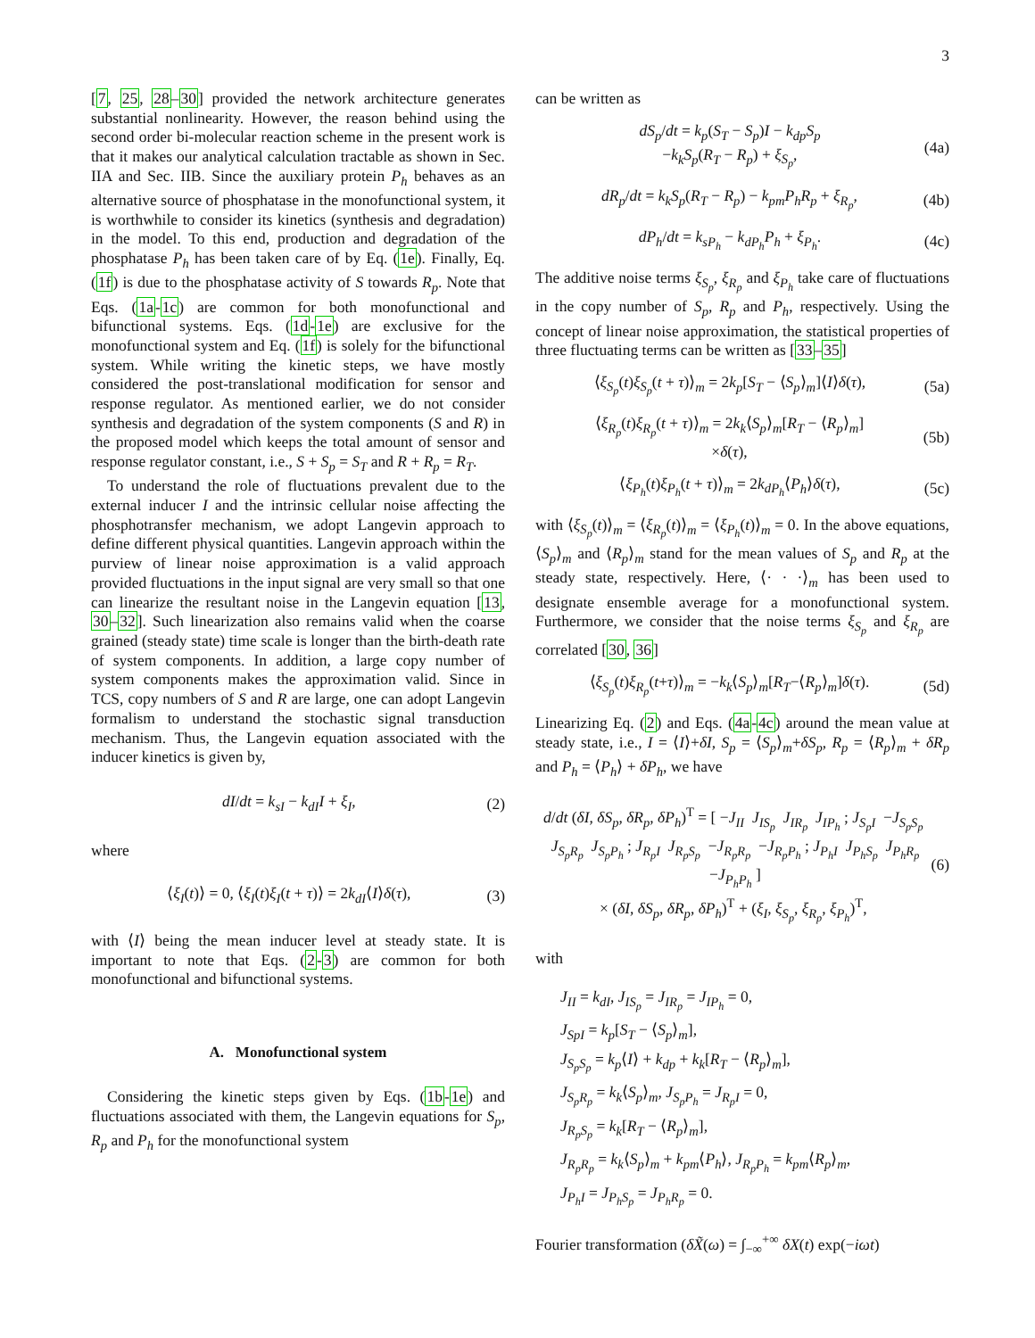3
[7, 25, 28–30] provided the network architecture generates substantial nonlinearity. However, the reason behind using the second order bi-molecular reaction scheme in the present work is that it makes our analytical calculation tractable as shown in Sec. IIA and Sec. IIB. Since the auxiliary protein P<sub>h</sub> behaves as an alternative source of phosphatase in the monofunctional system, it is worthwhile to consider its kinetics (synthesis and degradation) in the model. To this end, production and degradation of the phosphatase P<sub>h</sub> has been taken care of by Eq. (1e). Finally, Eq. (1f) is due to the phosphatase activity of S towards R<sub>p</sub>. Note that Eqs. (1a-1c) are common for both monofunctional and bifunctional systems. Eqs. (1d-1e) are exclusive for the monofunctional system and Eq. (1f) is solely for the bifunctional system. While writing the kinetic steps, we have mostly considered the post-translational modification for sensor and response regulator. As mentioned earlier, we do not consider synthesis and degradation of the system components (S and R) in the proposed model which keeps the total amount of sensor and response regulator constant, i.e., S + S<sub>p</sub> = S<sub>T</sub> and R + R<sub>p</sub> = R<sub>T</sub>.
To understand the role of fluctuations prevalent due to the external inducer I and the intrinsic cellular noise affecting the phosphotransfer mechanism, we adopt Langevin approach to define different physical quantities. Langevin approach within the purview of linear noise approximation is a valid approach provided fluctuations in the input signal are very small so that one can linearize the resultant noise in the Langevin equation [13, 30–32]. Such linearization also remains valid when the coarse grained (steady state) time scale is longer than the birth-death rate of system components. In addition, a large copy number of system components makes the approximation valid. Since in TCS, copy numbers of S and R are large, one can adopt Langevin formalism to understand the stochastic signal transduction mechanism. Thus, the Langevin equation associated with the inducer kinetics is given by,
dI/dt = k<sub>sI</sub> − k<sub>dI</sub>I + ξ<sub>I</sub>, (2)
where
⟨ξ<sub>I</sub>(t)⟩ = 0, ⟨ξ<sub>I</sub>(t)ξ<sub>I</sub>(t + τ)⟩ = 2k<sub>dI</sub>⟨I⟩δ(τ), (3)
with ⟨I⟩ being the mean inducer level at steady state. It is important to note that Eqs. (2-3) are common for both monofunctional and bifunctional systems.
A. Monofunctional system
Considering the kinetic steps given by Eqs. (1b-1e) and fluctuations associated with them, the Langevin equations for S<sub>p</sub>, R<sub>p</sub> and P<sub>h</sub> for the monofunctional system
can be written as
dS<sub>p</sub>/dt = k<sub>p</sub>(S<sub>T</sub> − S<sub>p</sub>)I − k<sub>dp</sub>S<sub>p</sub>
−k<sub>k</sub>S<sub>p</sub>(R<sub>T</sub> − R<sub>p</sub>) + ξ<sub>S<sub>p</sub></sub>, (4a)
dR<sub>p</sub>/dt = k<sub>k</sub>S<sub>p</sub>(R<sub>T</sub> − R<sub>p</sub>) − k<sub>pm</sub>P<sub>h</sub>R<sub>p</sub> + ξ<sub>R<sub>p</sub></sub>, (4b)
dP<sub>h</sub>/dt = k<sub>sP<sub>h</sub></sub> − k<sub>dP<sub>h</sub></sub>P<sub>h</sub> + ξ<sub>P<sub>h</sub></sub>. (4c)
The additive noise terms ξ<sub>S<sub>p</sub></sub>, ξ<sub>R<sub>p</sub></sub> and ξ<sub>P<sub>h</sub></sub> take care of fluctuations in the copy number of S<sub>p</sub>, R<sub>p</sub> and P<sub>h</sub>, respectively. Using the concept of linear noise approximation, the statistical properties of three fluctuating terms can be written as [33–35]
⟨ξ<sub>S<sub>p</sub></sub>(t)ξ<sub>S<sub>p</sub></sub>(t + τ)⟩<sub>m</sub> = 2k<sub>p</sub>[S<sub>T</sub> − ⟨S<sub>p</sub>⟩<sub>m</sub>]⟨I⟩δ(τ), (5a)
⟨ξ<sub>R<sub>p</sub></sub>(t)ξ<sub>R<sub>p</sub></sub>(t + τ)⟩<sub>m</sub> = 2k<sub>k</sub>⟨S<sub>p</sub>⟩<sub>m</sub>[R<sub>T</sub> − ⟨R<sub>p</sub>⟩<sub>m</sub>]
×δ(τ), (5b)
⟨ξ<sub>P<sub>h</sub></sub>(t)ξ<sub>P<sub>h</sub></sub>(t + τ)⟩<sub>m</sub> = 2k<sub>dP<sub>h</sub></sub>⟨P<sub>h</sub>⟩δ(τ), (5c)
with ⟨ξ<sub>S<sub>p</sub></sub>(t)⟩<sub>m</sub> = ⟨ξ<sub>R<sub>p</sub></sub>(t)⟩<sub>m</sub> = ⟨ξ<sub>P<sub>h</sub></sub>(t)⟩<sub>m</sub> = 0. In the above equations, ⟨S<sub>p</sub>⟩<sub>m</sub> and ⟨R<sub>p</sub>⟩<sub>m</sub> stand for the mean values of S<sub>p</sub> and R<sub>p</sub> at the steady state, respectively. Here, ⟨· · ·⟩<sub>m</sub> has been used to designate ensemble average for a monofunctional system. Furthermore, we consider that the noise terms ξ<sub>S<sub>p</sub></sub> and ξ<sub>R<sub>p</sub></sub> are correlated [30, 36]
⟨ξ<sub>S<sub>p</sub></sub>(t)ξ<sub>R<sub>p</sub></sub>(t+τ)⟩<sub>m</sub> = −k<sub>k</sub>⟨S<sub>p</sub>⟩<sub>m</sub>[R<sub>T</sub>−⟨R<sub>p</sub>⟩<sub>m</sub>]δ(τ). (5d)
Linearizing Eq. (2) and Eqs. (4a-4c) around the mean value at steady state, i.e., I = ⟨I⟩+δI, S<sub>p</sub> = ⟨S<sub>p</sub>⟩<sub>m</sub>+δS<sub>p</sub>, R<sub>p</sub> = ⟨R<sub>p</sub>⟩<sub>m</sub> + δR<sub>p</sub> and P<sub>h</sub> = ⟨P<sub>h</sub>⟩ + δP<sub>h</sub>, we have
d/dt (δI, δS<sub>p</sub>, δR<sub>p</sub>, δP<sub>h</sub>)<sup>T</sup> = [ −J<sub>II</sub> J<sub>IS<sub>p</sub></sub> J<sub>IR<sub>p</sub></sub> J<sub>IP<sub>h</sub></sub> ; J<sub>S<sub>p</sub>I</sub> −J<sub>S<sub>p</sub>S<sub>p</sub></sub> J<sub>S<sub>p</sub>R<sub>p</sub></sub> J<sub>S<sub>p</sub>P<sub>h</sub></sub> ; J<sub>R<sub>p</sub>I</sub> J<sub>R<sub>p</sub>S<sub>p</sub></sub> −J<sub>R<sub>p</sub>R<sub>p</sub></sub> −J<sub>R<sub>p</sub>P<sub>h</sub></sub> ; J<sub>P<sub>h</sub>I</sub> J<sub>P<sub>h</sub>S<sub>p</sub></sub> J<sub>P<sub>h</sub>R<sub>p</sub></sub> −J<sub>P<sub>h</sub>P<sub>h</sub></sub> ]
× (δI, δS<sub>p</sub>, δR<sub>p</sub>, δP<sub>h</sub>)<sup>T</sup> + (ξ<sub>I</sub>, ξ<sub>S<sub>p</sub></sub>, ξ<sub>R<sub>p</sub></sub>, ξ<sub>P<sub>h</sub></sub>)<sup>T</sup>, (6)
with
J<sub>II</sub> = k<sub>dI</sub>, J<sub>IS<sub>p</sub></sub> = J<sub>IR<sub>p</sub></sub> = J<sub>IP<sub>h</sub></sub> = 0,
J<sub>SpI</sub> = k<sub>p</sub>[S<sub>T</sub> − ⟨S<sub>p</sub>⟩<sub>m</sub>],
J<sub>S<sub>p</sub>S<sub>p</sub></sub> = k<sub>p</sub>⟨I⟩ + k<sub>dp</sub> + k<sub>k</sub>[R<sub>T</sub> − ⟨R<sub>p</sub>⟩<sub>m</sub>],
J<sub>S<sub>p</sub>R<sub>p</sub></sub> = k<sub>k</sub>⟨S<sub>p</sub>⟩<sub>m</sub>, J<sub>S<sub>p</sub>P<sub>h</sub></sub> = J<sub>R<sub>p</sub>I</sub> = 0,
J<sub>R<sub>p</sub>S<sub>p</sub></sub> = k<sub>k</sub>[R<sub>T</sub> − ⟨R<sub>p</sub>⟩<sub>m</sub>],
J<sub>R<sub>p</sub>R<sub>p</sub></sub> = k<sub>k</sub>⟨S<sub>p</sub>⟩<sub>m</sub> + k<sub>pm</sub>⟨P<sub>h</sub>⟩, J<sub>R<sub>p</sub>P<sub>h</sub></sub> = k<sub>pm</sub>⟨R<sub>p</sub>⟩<sub>m</sub>,
J<sub>P<sub>h</sub>I</sub> = J<sub>P<sub>h</sub>S<sub>p</sub></sub> = J<sub>P<sub>h</sub>R<sub>p</sub></sub> = 0.
Fourier transformation (δX̃(ω) = ∫<sub>−∞</sub><sup>+∞</sup> δX(t) exp(−iωt)